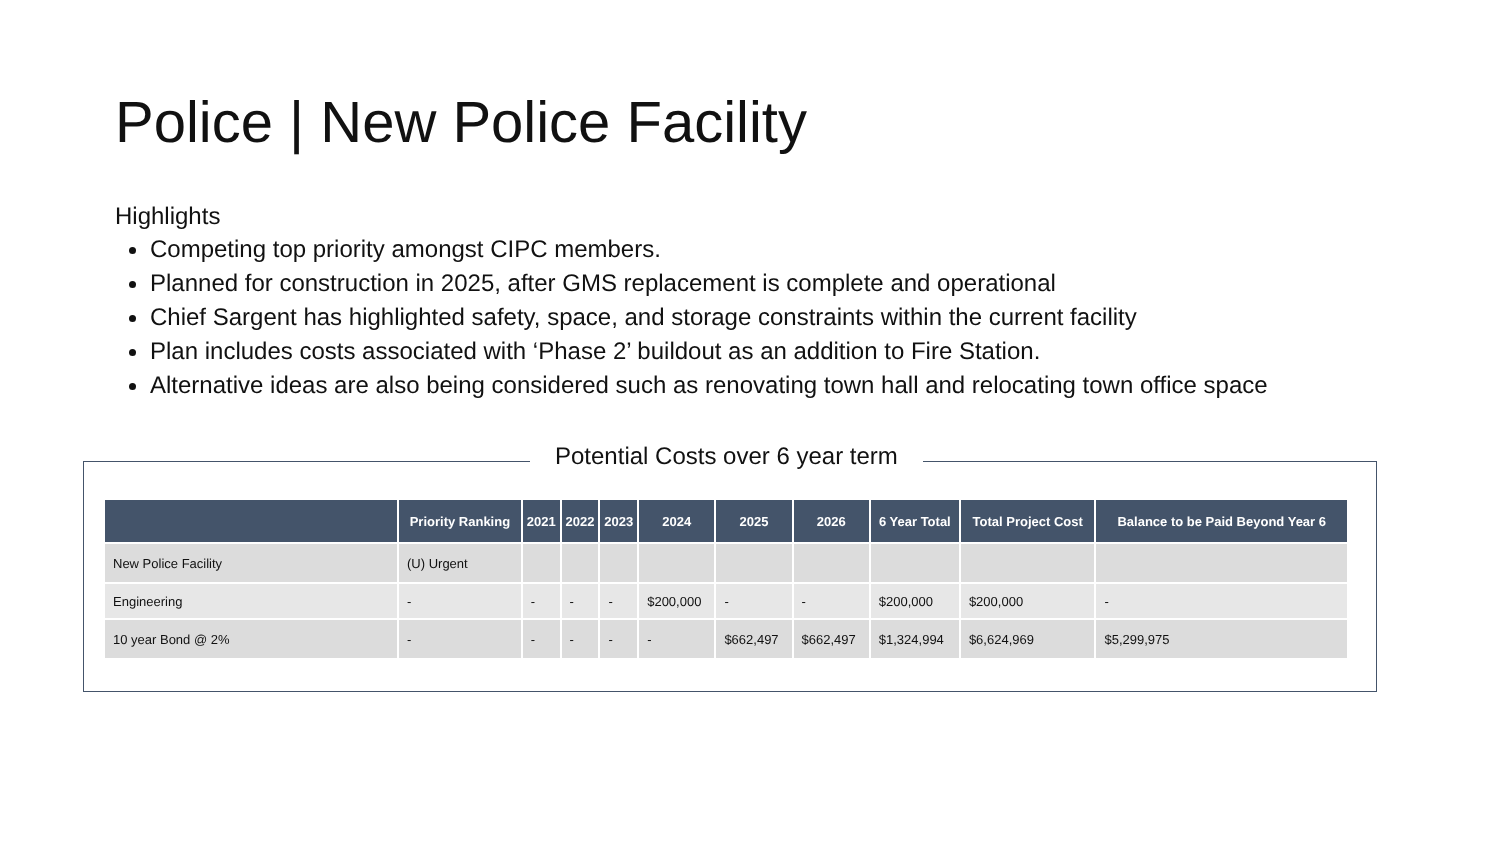Police | New Police Facility
Highlights
Competing top priority amongst CIPC members.
Planned for construction in 2025, after GMS replacement is complete and operational
Chief Sargent has highlighted safety, space, and storage constraints within the current facility
Plan includes costs associated with ‘Phase 2’ buildout as an addition to Fire Station.
Alternative ideas are also being considered such as renovating town hall and relocating town office space
Potential Costs over 6 year term
| | Priority Ranking | 2021 | 2022 | 2023 | 2024 | 2025 | 2026 | 6 Year Total | Total Project Cost | Balance to be Paid Beyond Year 6 |
| --- | --- | --- | --- | --- | --- | --- | --- | --- | --- | --- |
| New Police Facility | (U) Urgent | | | | | | | | | |
| Engineering | - | - | - | - | $200,000 | - | - | $200,000 | $200,000 | - |
| 10 year Bond @ 2% | - | - | - | - | - | $662,497 | $662,497 | $1,324,994 | $6,624,969 | $5,299,975 |